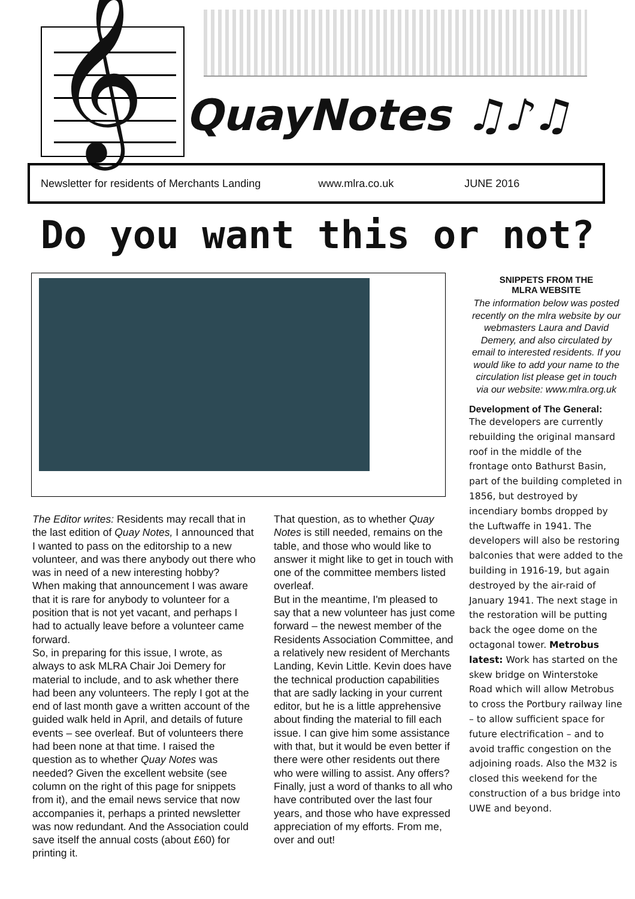𝄞
QuayNotes ♫♪♫
Newsletter for residents of Merchants Landing www.mlra.co.uk JUNE 2016
Do you want this or not?
The Editor writes: Residents may recall that in the last edition of Quay Notes, I announced that I wanted to pass on the editorship to a new volunteer, and was there anybody out there who was in need of a new interesting hobby?
When making that announcement I was aware that it is rare for anybody to volunteer for a position that is not yet vacant, and perhaps I had to actually leave before a volunteer came forward.
So, in preparing for this issue, I wrote, as always to ask MLRA Chair Joi Demery for material to include, and to ask whether there had been any volunteers. The reply I got at the end of last month gave a written account of the guided walk held in April, and details of future events – see overleaf. But of volunteers there had been none at that time. I raised the question as to whether Quay Notes was needed? Given the excellent website (see column on the right of this page for snippets from it), and the email news service that now accompanies it, perhaps a printed newsletter was now redundant. And the Association could save itself the annual costs (about £60) for printing it.
That question, as to whether Quay Notes is still needed, remains on the table, and those who would like to answer it might like to get in touch with one of the committee members listed overleaf.
But in the meantime, I'm pleased to say that a new volunteer has just come forward – the newest member of the Residents Association Committee, and a relatively new resident of Merchants Landing, Kevin Little. Kevin does have the technical production capabilities that are sadly lacking in your current editor, but he is a little apprehensive about finding the material to fill each issue. I can give him some assistance with that, but it would be even better if there were other residents out there who were willing to assist. Any offers?
Finally, just a word of thanks to all who have contributed over the last four years, and those who have expressed appreciation of my efforts. From me, over and out!
SNIPPETS FROM THE
MLRA WEBSITE
The information below was posted recently on the mlra website by our webmasters Laura and David Demery, and also circulated by email to interested residents. If you would like to add your name to the circulation list please get in touch via our website: www.mlra.org.uk
Development of The General:
The developers are currently rebuilding the original mansard roof in the middle of the frontage onto Bathurst Basin, part of the building completed in 1856, but destroyed by incendiary bombs dropped by the Luftwaffe in 1941. The developers will also be restoring balconies that were added to the building in 1916-19, but again destroyed by the air-raid of January 1941. The next stage in the restoration will be putting back the ogee dome on the octagonal tower. Metrobus latest: Work has started on the skew bridge on Winterstoke Road which will allow Metrobus to cross the Portbury railway line – to allow sufficient space for future electrification – and to avoid traffic congestion on the adjoining roads. Also the M32 is closed this weekend for the construction of a bus bridge into UWE and beyond.